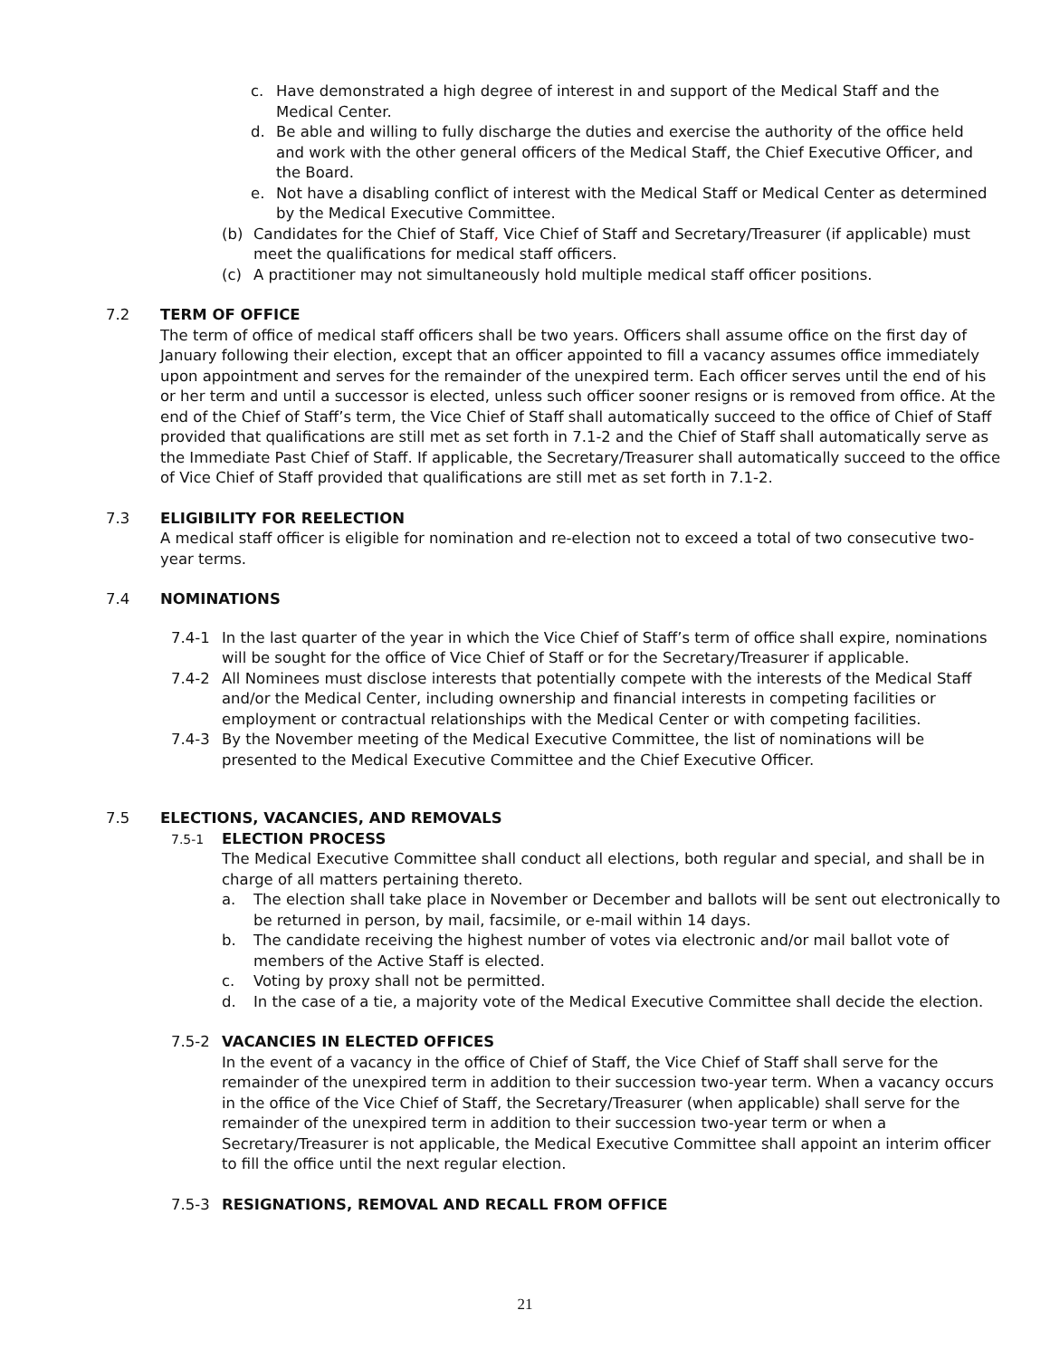c. Have demonstrated a high degree of interest in and support of the Medical Staff and the Medical Center.
d. Be able and willing to fully discharge the duties and exercise the authority of the office held and work with the other general officers of the Medical Staff, the Chief Executive Officer, and the Board.
e. Not have a disabling conflict of interest with the Medical Staff or Medical Center as determined by the Medical Executive Committee.
(b) Candidates for the Chief of Staff, Vice Chief of Staff and Secretary/Treasurer (if applicable) must meet the qualifications for medical staff officers.
(c) A practitioner may not simultaneously hold multiple medical staff officer positions.
7.2 TERM OF OFFICE
The term of office of medical staff officers shall be two years. Officers shall assume office on the first day of January following their election, except that an officer appointed to fill a vacancy assumes office immediately upon appointment and serves for the remainder of the unexpired term. Each officer serves until the end of his or her term and until a successor is elected, unless such officer sooner resigns or is removed from office. At the end of the Chief of Staff’s term, the Vice Chief of Staff shall automatically succeed to the office of Chief of Staff provided that qualifications are still met as set forth in 7.1-2 and the Chief of Staff shall automatically serve as the Immediate Past Chief of Staff. If applicable, the Secretary/Treasurer shall automatically succeed to the office of Vice Chief of Staff provided that qualifications are still met as set forth in 7.1-2.
7.3 ELIGIBILITY FOR REELECTION
A medical staff officer is eligible for nomination and re-election not to exceed a total of two consecutive two-year terms.
7.4 NOMINATIONS
7.4-1 In the last quarter of the year in which the Vice Chief of Staff’s term of office shall expire, nominations will be sought for the office of Vice Chief of Staff or for the Secretary/Treasurer if applicable.
7.4-2 All Nominees must disclose interests that potentially compete with the interests of the Medical Staff and/or the Medical Center, including ownership and financial interests in competing facilities or employment or contractual relationships with the Medical Center or with competing facilities.
7.4-3 By the November meeting of the Medical Executive Committee, the list of nominations will be presented to the Medical Executive Committee and the Chief Executive Officer.
7.5 ELECTIONS, VACANCIES, AND REMOVALS
7.5-1
ELECTION PROCESS
The Medical Executive Committee shall conduct all elections, both regular and special, and shall be in charge of all matters pertaining thereto.
a. The election shall take place in November or December and ballots will be sent out electronically to be returned in person, by mail, facsimile, or e-mail within 14 days.
b. The candidate receiving the highest number of votes via electronic and/or mail ballot vote of members of the Active Staff is elected.
c. Voting by proxy shall not be permitted.
d. In the case of a tie, a majority vote of the Medical Executive Committee shall decide the election.
7.5-2 VACANCIES IN ELECTED OFFICES
In the event of a vacancy in the office of Chief of Staff, the Vice Chief of Staff shall serve for the remainder of the unexpired term in addition to their succession two-year term. When a vacancy occurs in the office of the Vice Chief of Staff, the Secretary/Treasurer (when applicable) shall serve for the remainder of the unexpired term in addition to their succession two-year term or when a Secretary/Treasurer is not applicable, the Medical Executive Committee shall appoint an interim officer to fill the office until the next regular election.
7.5-3 RESIGNATIONS, REMOVAL AND RECALL FROM OFFICE
21